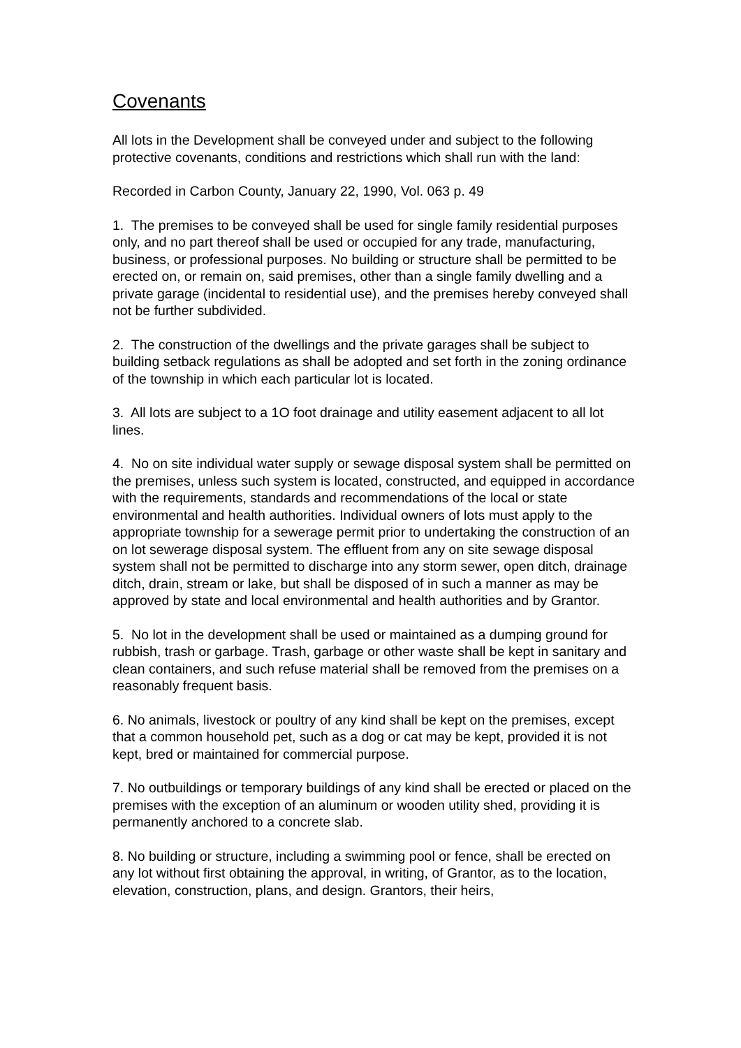Covenants
All lots in the Development shall be conveyed under and subject to the following protective covenants, conditions and restrictions which shall run with the land:
Recorded in Carbon County, January 22, 1990, Vol. 063 p. 49
1. The premises to be conveyed shall be used for single family residential purposes only, and no part thereof shall be used or occupied for any trade, manufacturing, business, or professional purposes. No building or structure shall be permitted to be erected on, or remain on, said premises, other than a single family dwelling and a private garage (incidental to residential use), and the premises hereby conveyed shall not be further subdivided.
2. The construction of the dwellings and the private garages shall be subject to building setback regulations as shall be adopted and set forth in the zoning ordinance of the township in which each particular lot is located.
3. All lots are subject to a 1O foot drainage and utility easement adjacent to all lot lines.
4. No on site individual water supply or sewage disposal system shall be permitted on the premises, unless such system is located, constructed, and equipped in accordance with the requirements, standards and recommendations of the local or state environmental and health authorities. Individual owners of lots must apply to the appropriate township for a sewerage permit prior to undertaking the construction of an on lot sewerage disposal system. The effluent from any on site sewage disposal system shall not be permitted to discharge into any storm sewer, open ditch, drainage ditch, drain, stream or lake, but shall be disposed of in such a manner as may be approved by state and local environmental and health authorities and by Grantor.
5. No lot in the development shall be used or maintained as a dumping ground for rubbish, trash or garbage. Trash, garbage or other waste shall be kept in sanitary and clean containers, and such refuse material shall be removed from the premises on a reasonably frequent basis.
6. No animals, livestock or poultry of any kind shall be kept on the premises, except that a common household pet, such as a dog or cat may be kept, provided it is not kept, bred or maintained for commercial purpose.
7. No outbuildings or temporary buildings of any kind shall be erected or placed on the premises with the exception of an aluminum or wooden utility shed, providing it is permanently anchored to a concrete slab.
8. No building or structure, including a swimming pool or fence, shall be erected on any lot without first obtaining the approval, in writing, of Grantor, as to the location, elevation, construction, plans, and design. Grantors, their heirs,